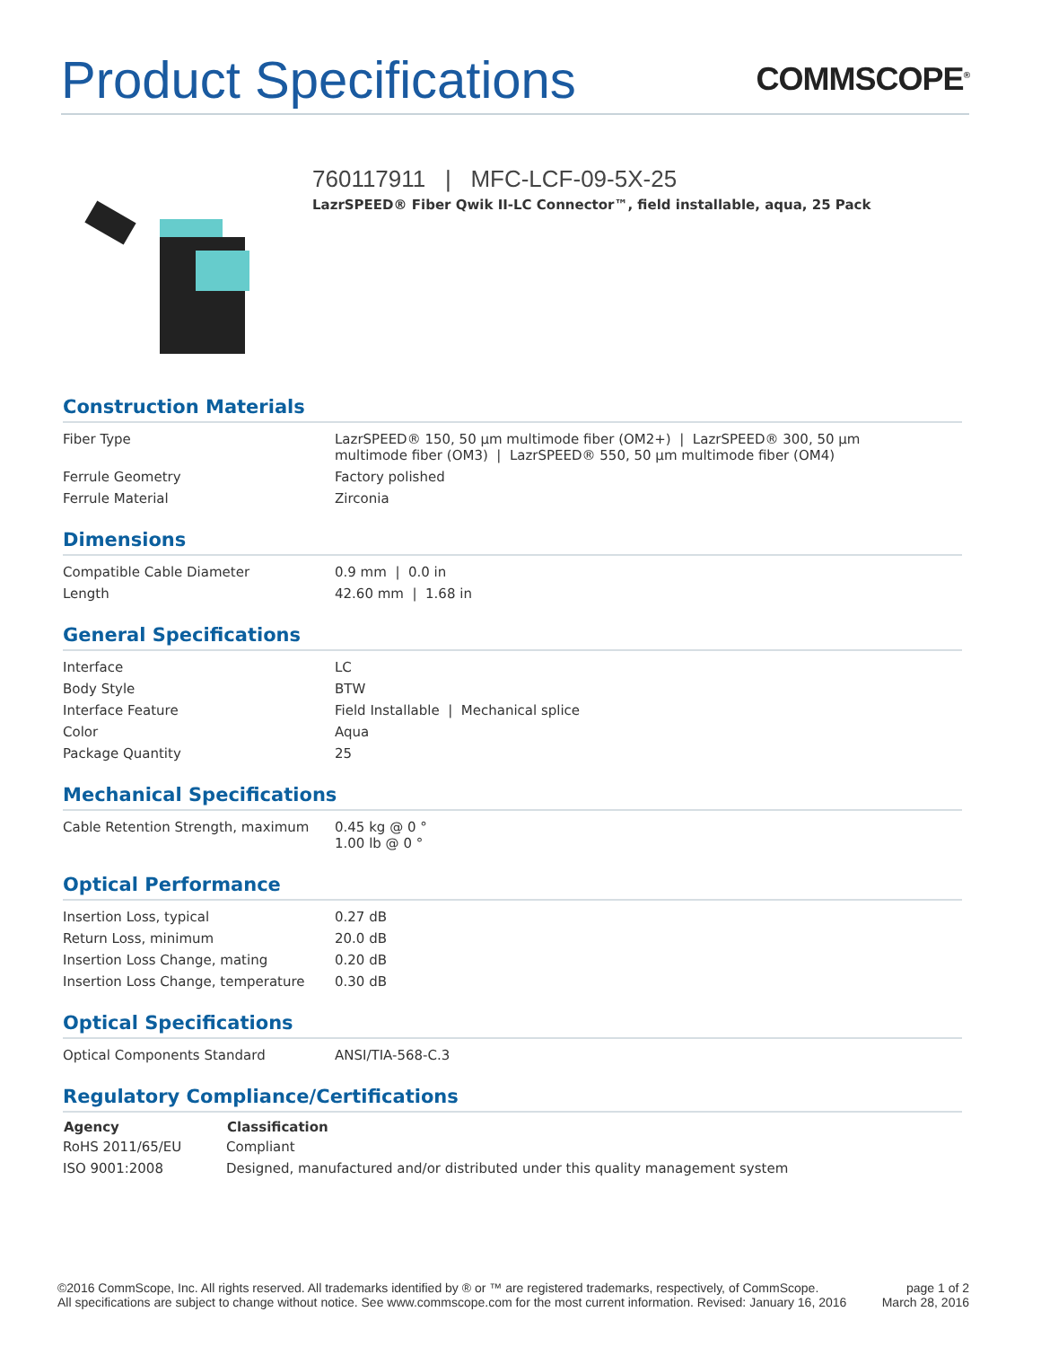Product Specifications
COMMSCOPE<sup>®</sup>
760117911 | MFC-LCF-09-5X-25
LazrSPEED® Fiber Qwik II-LC Connector™, field installable, aqua, 25 Pack
Construction Materials
| Fiber Type | LazrSPEED® 150, 50 µm multimode fiber (OM2+) / LazrSPEED® 300, 50 µm multimode fiber (OM3) / LazrSPEED® 550, 50 µm multimode fiber (OM4) |
| Ferrule Geometry | Factory polished |
| Ferrule Material | Zirconia |
Dimensions
| Compatible Cable Diameter | 0.9 mm / 0.0 in |
| Length | 42.60 mm / 1.68 in |
General Specifications
| Interface | LC |
| Body Style | BTW |
| Interface Feature | Field Installable / Mechanical splice |
| Color | Aqua |
| Package Quantity | 25 |
Mechanical Specifications
| Cable Retention Strength, maximum | 0.45 kg @ 0 ° 1.00 lb @ 0 ° |
Optical Performance
| Insertion Loss, typical | 0.27 dB |
| Return Loss, minimum | 20.0 dB |
| Insertion Loss Change, mating | 0.20 dB |
| Insertion Loss Change, temperature | 0.30 dB |
Optical Specifications
| Optical Components Standard | ANSI/TIA-568-C.3 |
Regulatory Compliance/Certifications
| Agency | Classification |
| --- | --- |
| RoHS 2011/65/EU | Compliant |
| ISO 9001:2008 | Designed, manufactured and/or distributed under this quality management system |
©2016 CommScope, Inc. All rights reserved. All trademarks identified by ® or ™ are registered trademarks, respectively, of CommScope.
All specifications are subject to change without notice. See www.commscope.com for the most current information. Revised: January 16, 2016
page 1 of 2
March 28, 2016